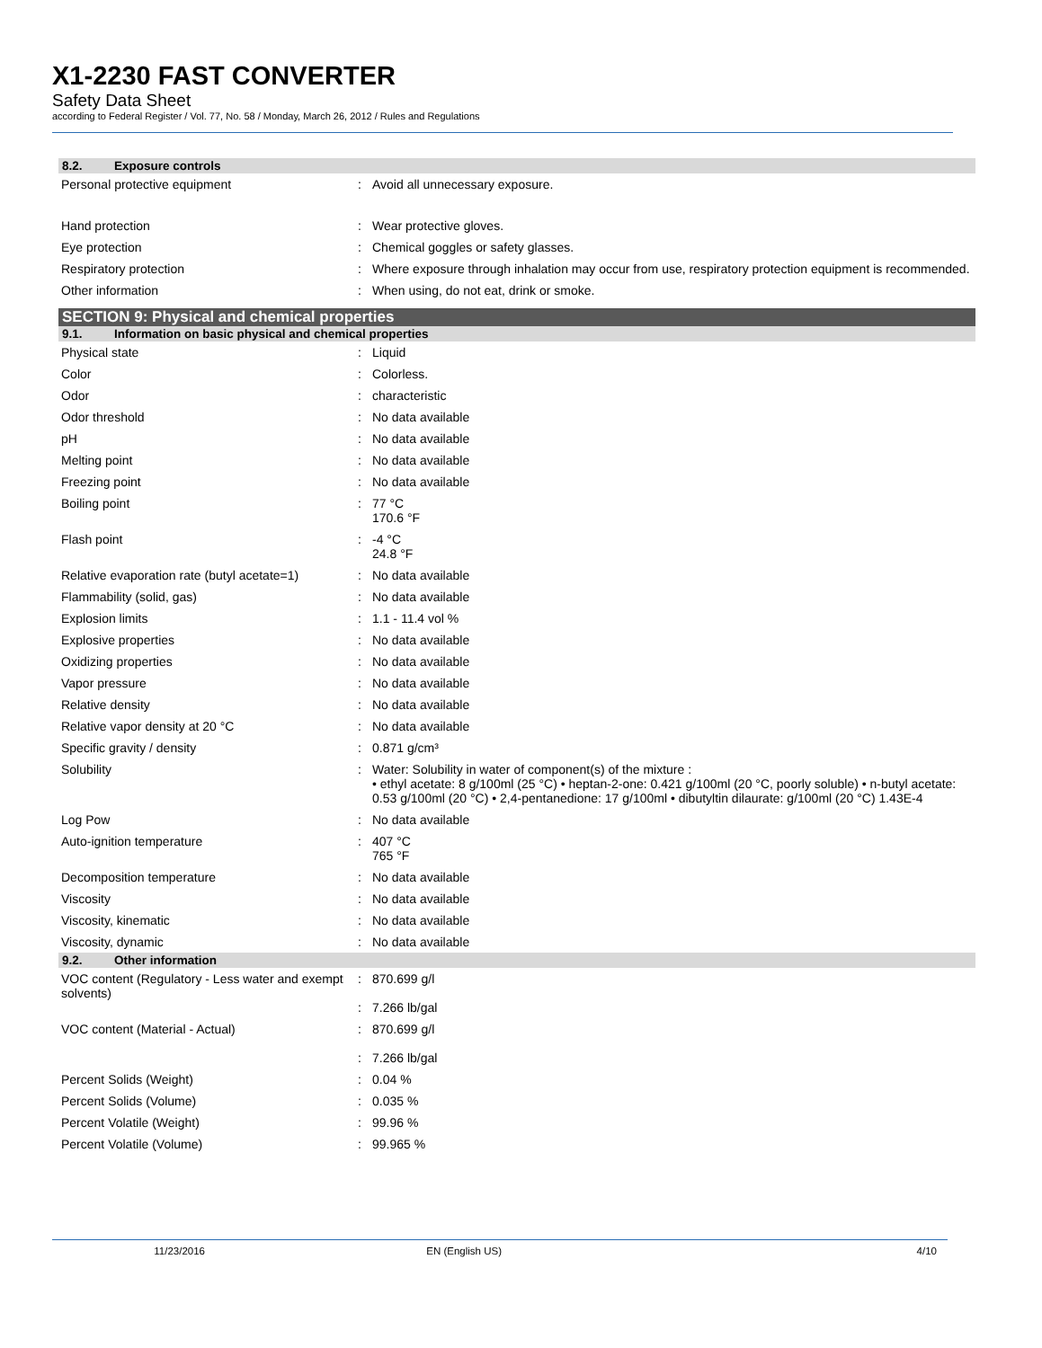X1-2230 FAST CONVERTER
Safety Data Sheet
according to Federal Register / Vol. 77, No. 58 / Monday, March 26, 2012 / Rules and Regulations
8.2. Exposure controls
Personal protective equipment : Avoid all unnecessary exposure.
Hand protection : Wear protective gloves.
Eye protection : Chemical goggles or safety glasses.
Respiratory protection : Where exposure through inhalation may occur from use, respiratory protection equipment is recommended.
Other information : When using, do not eat, drink or smoke.
SECTION 9: Physical and chemical properties
9.1. Information on basic physical and chemical properties
Physical state : Liquid
Color : Colorless.
Odor : characteristic
Odor threshold : No data available
pH : No data available
Melting point : No data available
Freezing point : No data available
Boiling point : 77 °C
170.6 °F
Flash point : -4 °C
24.8 °F
Relative evaporation rate (butyl acetate=1)
: No data available
Flammability (solid, gas) : No data available
Explosion limits : 1.1 - 11.4 vol %
Explosive properties : No data available
Oxidizing properties : No data available
Vapor pressure : No data available
Relative density : No data available
Relative vapor density at 20 °C : No data available
Specific gravity / density : 0.871 g/cm³
Solubility : Water: Solubility in water of component(s) of the mixture :
• ethyl acetate: 8 g/100ml (25 °C) • heptan-2-one: 0.421 g/100ml (20 °C, poorly soluble) • n-butyl acetate: 0.53 g/100ml (20 °C) • 2,4-pentanedione: 17 g/100ml • dibutyltin dilaurate: g/100ml (20 °C) 1.43E-4
Log Pow : No data available
Auto-ignition temperature : 407 °C
765 °F
Decomposition temperature : No data available
Viscosity : No data available
Viscosity, kinematic : No data available
Viscosity, dynamic : No data available
9.2. Other information
VOC content (Regulatory - Less water and exempt solvents)
:
:
870.699 g/l
7.266 lb/gal
VOC content (Material - Actual) :
:
870.699 g/l
7.266 lb/gal
Percent Solids (Weight) : 0.04 %
Percent Solids (Volume) : 0.035 %
Percent Volatile (Weight) : 99.96 %
Percent Volatile (Volume) : 99.965 %
11/23/2016 EN (English US) 4/10